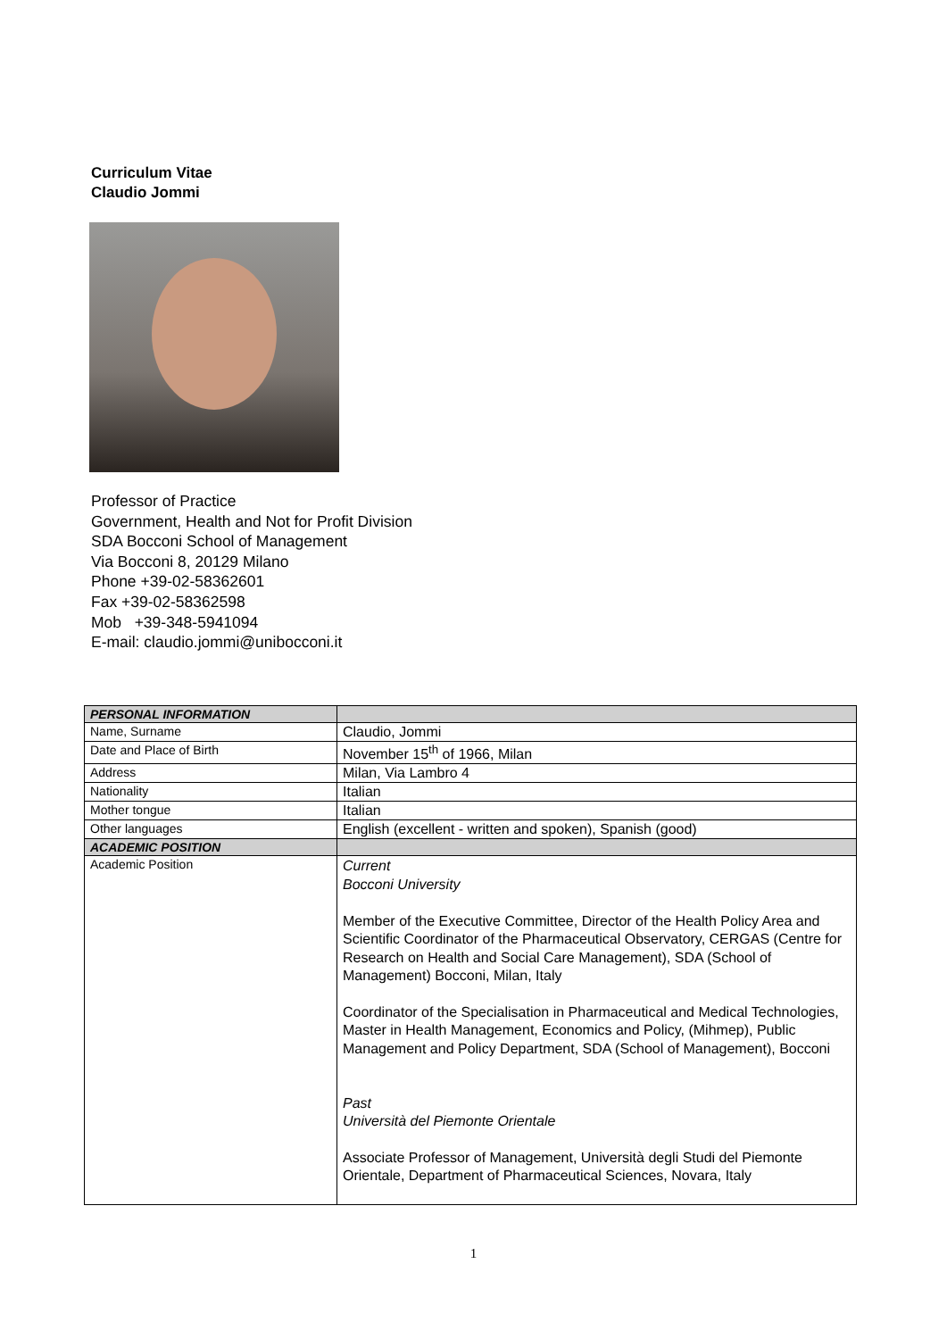Curriculum Vitae
Claudio Jommi
Professor of Practice
Government, Health and Not for Profit Division
SDA Bocconi School of Management
Via Bocconi 8, 20129 Milano
Phone +39-02-58362601
Fax +39-02-58362598
Mob +39-348-5941094
E-mail: claudio.jommi@unibocconi.it
| PERSONAL INFORMATION | |
| --- | --- |
| Name, Surname | Claudio, Jommi |
| Date and Place of Birth | November 15<sup>th</sup> of 1966, Milan |
| Address | Milan, Via Lambro 4 |
| Nationality | Italian |
| Mother tongue | Italian |
| Other languages | English (excellent - written and spoken), Spanish (good) |
| ACADEMIC POSITION | |
| Academic Position | Current Bocconi University Member of the Executive Committee, Director of the Health Policy Area and Scientific Coordinator of the Pharmaceutical Observatory, CERGAS (Centre for Research on Health and Social Care Management), SDA (School of Management) Bocconi, Milan, Italy Coordinator of the Specialisation in Pharmaceutical and Medical Technologies, Master in Health Management, Economics and Policy, (Mihmep), Public Management and Policy Department, SDA (School of Management), Bocconi Past Università del Piemonte Orientale Associate Professor of Management, Università degli Studi del Piemonte Orientale, Department of Pharmaceutical Sciences, Novara, Italy |
1